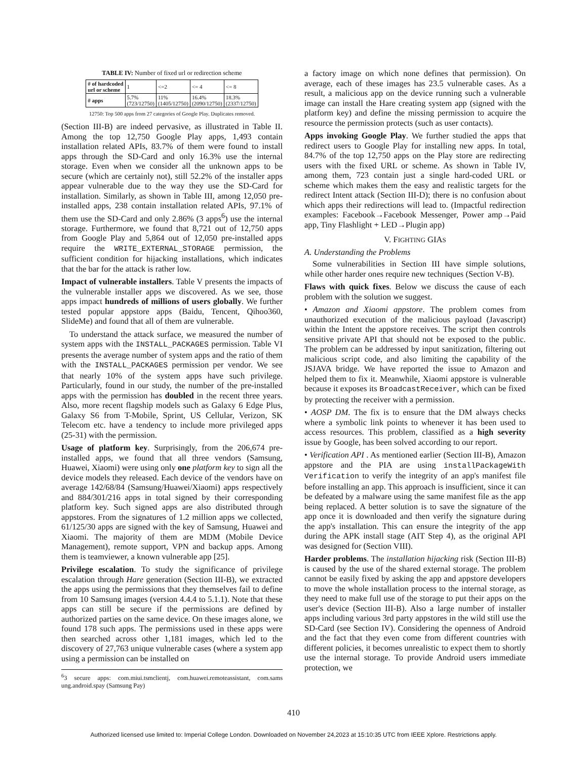TABLE IV: Number of fixed url or redirection scheme
| # of hardcoded url or scheme | 1 | <=2 | <= 4 | <= 8 |
| # apps | 5.7% (723/12750) | 11% (1405/12750) | 16.4% (2090/12750) | 18.3% (2337/12750) |
12750: Top 500 apps from 27 categories of Google Play. Duplicates removed.
(Section III-B) are indeed pervasive, as illustrated in Table II. Among the top 12,750 Google Play apps, 1,493 contain installation related APIs, 83.7% of them were found to install apps through the SD-Card and only 16.3% use the internal storage. Even when we consider all the unknown apps to be secure (which are certainly not), still 52.2% of the installer apps appear vulnerable due to the way they use the SD-Card for installation. Similarly, as shown in Table III, among 12,050 pre-installed apps, 238 contain installation related APIs, 97.1% of them use the SD-Card and only 2.86% (3 apps<sup>6</sup>) use the internal storage. Furthermore, we found that 8,721 out of 12,750 apps from Google Play and 5,864 out of 12,050 pre-installed apps require the WRITE_EXTERNAL_STORAGE permission, the sufficient condition for hijacking installations, which indicates that the bar for the attack is rather low.
Impact of vulnerable installers. Table V presents the impacts of the vulnerable installer apps we discovered. As we see, those apps impact hundreds of millions of users globally. We further tested popular appstore apps (Baidu, Tencent, Qihoo360, SlideMe) and found that all of them are vulnerable.
To understand the attack surface, we measured the number of system apps with the INSTALL_PACKAGES permission. Table VI presents the average number of system apps and the ratio of them with the INSTALL_PACKAGES permission per vendor. We see that nearly 10% of the system apps have such privilege. Particularly, found in our study, the number of the pre-installed apps with the permission has doubled in the recent three years. Also, more recent flagship models such as Galaxy 6 Edge Plus, Galaxy S6 from T-Mobile, Sprint, US Cellular, Verizon, SK Telecom etc. have a tendency to include more privileged apps (25-31) with the permission.
Usage of platform key. Surprisingly, from the 206,674 pre-installed apps, we found that all three vendors (Samsung, Huawei, Xiaomi) were using only one platform key to sign all the device models they released. Each device of the vendors have on average 142/68/84 (Samsung/Huawei/Xiaomi) apps respectively and 884/301/216 apps in total signed by their corresponding platform key. Such signed apps are also distributed through appstores. From the signatures of 1.2 million apps we collected, 61/125/30 apps are signed with the key of Samsung, Huawei and Xiaomi. The majority of them are MDM (Mobile Device Management), remote support, VPN and backup apps. Among them is teamviewer, a known vulnerable app [25].
Privilege escalation. To study the significance of privilege escalation through Hare generation (Section III-B), we extracted the apps using the permissions that they themselves fail to define from 10 Samsung images (version 4.4.4 to 5.1.1). Note that these apps can still be secure if the permissions are defined by authorized parties on the same device. On these images alone, we found 178 such apps. The permissions used in these apps were then searched across other 1,181 images, which led to the discovery of 27,763 unique vulnerable cases (where a system app using a permission can be installed on
<sup>6</sup> 3 secure apps: com.miui.tsmclientj, com.huawei.remoteassistant, com.sams ung.android.spay (Samsung Pay)
a factory image on which none defines that permission). On average, each of these images has 23.5 vulnerable cases. As a result, a malicious app on the device running such a vulnerable image can install the Hare creating system app (signed with the platform key) and define the missing permission to acquire the resource the permission protects (such as user contacts).
Apps invoking Google Play. We further studied the apps that redirect users to Google Play for installing new apps. In total, 84.7% of the top 12,750 apps on the Play store are redirecting users with the fixed URL or scheme. As shown in Table IV, among them, 723 contain just a single hard-coded URL or scheme which makes them the easy and realistic targets for the redirect Intent attack (Section III-D); there is no confusion about which apps their redirections will lead to. (Impactful redirection examples: Facebook→Facebook Messenger, Power amp→Paid app, Tiny Flashlight + LED→Plugin app)
V. FIGHTING GIAS
A. Understanding the Problems
Some vulnerabilities in Section III have simple solutions, while other harder ones require new techniques (Section V-B).
Flaws with quick fixes. Below we discuss the cause of each problem with the solution we suggest.
• Amazon and Xiaomi appstore. The problem comes from unauthorized execution of the malicious payload (Javascript) within the Intent the appstore receives. The script then controls sensitive private API that should not be exposed to the public. The problem can be addressed by input sanitization, filtering out malicious script code, and also limiting the capability of the JSJAVA bridge. We have reported the issue to Amazon and helped them to fix it. Meanwhile, Xiaomi appstore is vulnerable because it exposes its BroadcastReceiver, which can be fixed by protecting the receiver with a permission.
• AOSP DM. The fix is to ensure that the DM always checks where a symbolic link points to whenever it has been used to access resources. This problem, classified as a high severity issue by Google, has been solved according to our report.
• Verification API . As mentioned earlier (Section III-B), Amazon appstore and the PIA are using installPackageWith Verification to verify the integrity of an app's manifest file before installing an app. This approach is insufficient, since it can be defeated by a malware using the same manifest file as the app being replaced. A better solution is to save the signature of the app once it is downloaded and then verify the signature during the app's installation. This can ensure the integrity of the app during the APK install stage (AIT Step 4), as the original API was designed for (Section VIII).
Harder problems. The installation hijacking risk (Section III-B) is caused by the use of the shared external storage. The problem cannot be easily fixed by asking the app and appstore developers to move the whole installation process to the internal storage, as they need to make full use of the storage to put their apps on the user's device (Section III-B). Also a large number of installer apps including various 3rd party appstores in the wild still use the SD-Card (see Section IV). Considering the openness of Android and the fact that they even come from different countries with different policies, it becomes unrealistic to expect them to shortly use the internal storage. To provide Android users immediate protection, we
410
Authorized licensed use limited to: Imperial College London. Downloaded on November 24,2023 at 15:10:35 UTC from IEEE Xplore. Restrictions apply.